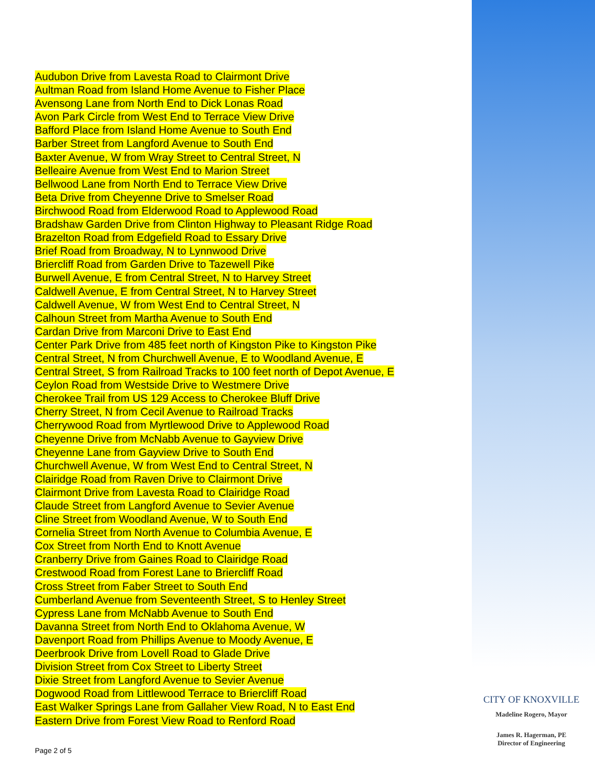Audubon Drive from Lavesta Road to Clairmont Drive
Aultman Road from Island Home Avenue to Fisher Place
Avensong Lane from North End to Dick Lonas Road
Avon Park Circle from West End to Terrace View Drive
Bafford Place from Island Home Avenue to South End
Barber Street from Langford Avenue to South End
Baxter Avenue, W from Wray Street to Central Street, N
Belleaire Avenue from West End to Marion Street
Bellwood Lane from North End to Terrace View Drive
Beta Drive from Cheyenne Drive to Smelser Road
Birchwood Road from Elderwood Road to Applewood Road
Bradshaw Garden Drive from Clinton Highway to Pleasant Ridge Road
Brazelton Road from Edgefield Road to Essary Drive
Brief Road from Broadway, N to Lynnwood Drive
Briercliff Road from Garden Drive to Tazewell Pike
Burwell Avenue, E from Central Street, N to Harvey Street
Caldwell Avenue, E from Central Street, N to Harvey Street
Caldwell Avenue, W from West End to Central Street, N
Calhoun Street from Martha Avenue to South End
Cardan Drive from Marconi Drive to East End
Center Park Drive from 485 feet north of Kingston Pike to Kingston Pike
Central Street, N from Churchwell Avenue, E to Woodland Avenue, E
Central Street, S from Railroad Tracks to 100 feet north of Depot Avenue, E
Ceylon Road from Westside Drive to Westmere Drive
Cherokee Trail from US 129 Access to Cherokee Bluff Drive
Cherry Street, N from Cecil Avenue to Railroad Tracks
Cherrywood Road from Myrtlewood Drive to Applewood Road
Cheyenne Drive from McNabb Avenue to Gayview Drive
Cheyenne Lane from Gayview Drive to South End
Churchwell Avenue, W from West End to Central Street, N
Clairidge Road from Raven Drive to Clairmont Drive
Clairmont Drive from Lavesta Road to Clairidge Road
Claude Street from Langford Avenue to Sevier Avenue
Cline Street from Woodland Avenue, W to South End
Cornelia Street from North Avenue to Columbia Avenue, E
Cox Street from North End to Knott Avenue
Cranberry Drive from Gaines Road to Clairidge Road
Crestwood Road from Forest Lane to Briercliff Road
Cross Street from Faber Street to South End
Cumberland Avenue from Seventeenth Street, S to Henley Street
Cypress Lane from McNabb Avenue to South End
Davanna Street from North End to Oklahoma Avenue, W
Davenport Road from Phillips Avenue to Moody Avenue, E
Deerbrook Drive from Lovell Road to Glade Drive
Division Street from Cox Street to Liberty Street
Dixie Street from Langford Avenue to Sevier Avenue
Dogwood Road from Littlewood Terrace to Briercliff Road
East Walker Springs Lane from Gallaher View Road, N to East End
Eastern Drive from Forest View Road to Renford Road
Page 2 of 5
CITY OF KNOXVILLE
Madeline Rogero, Mayor
James R. Hagerman, PE
Director of Engineering